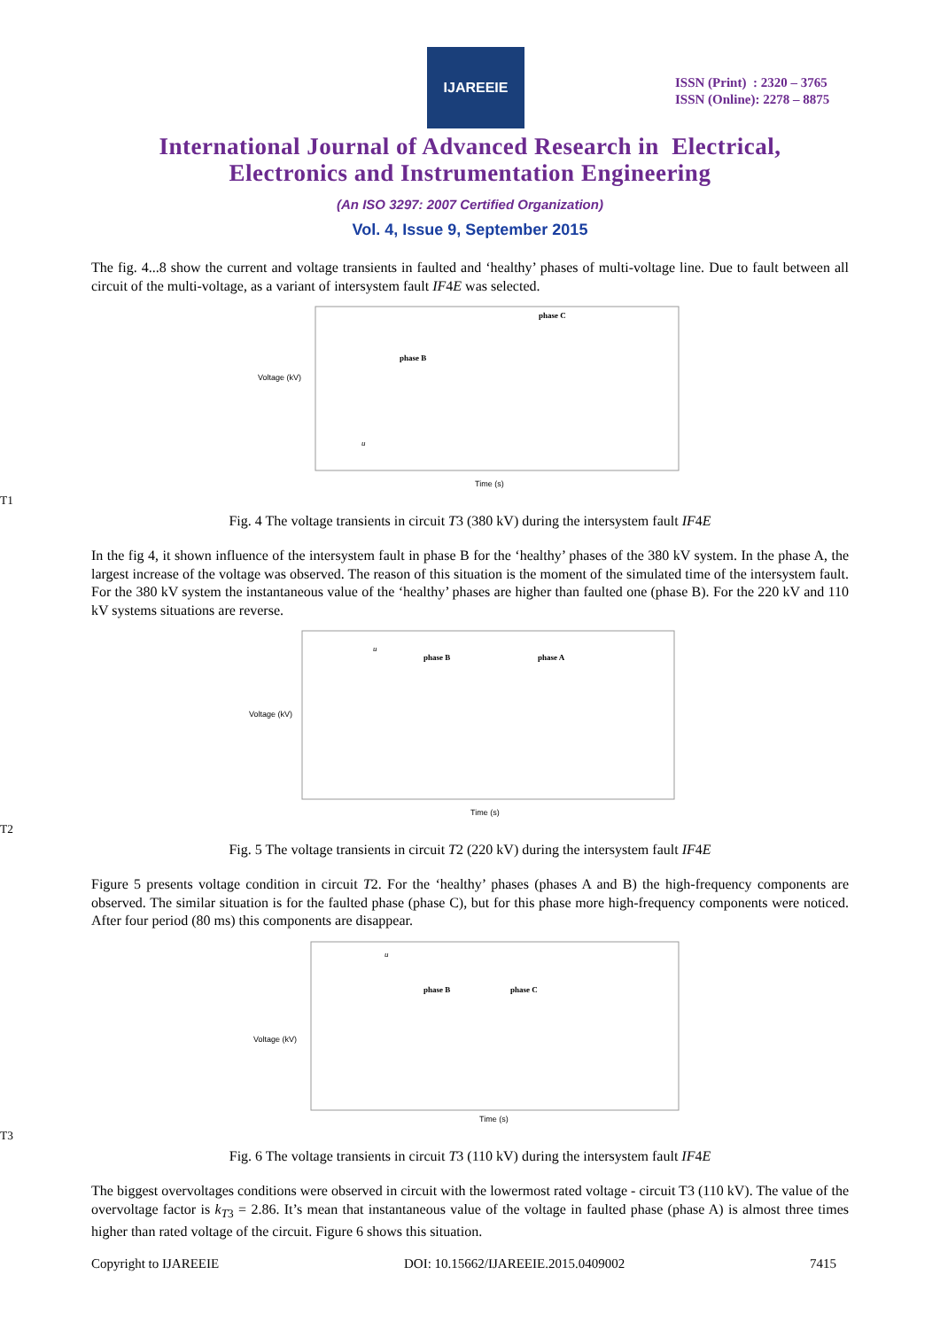IJAREEIE
ISSN (Print) : 2320 – 3765
ISSN (Online): 2278 – 8875
International Journal of Advanced Research in Electrical,
Electronics and Instrumentation Engineering
(An ISO 3297: 2007 Certified Organization)
Vol. 4, Issue 9, September 2015
The fig. 4...8 show the current and voltage transients in faulted and ‘healthy’ phases of multi-voltage line. Due to fault between all circuit of the multi-voltage, as a variant of intersystem fault IF4E was selected.
Voltage (kV)
Time (s)
phase C
phase B
uT1
Fig. 4 The voltage transients in circuit T3 (380 kV) during the intersystem fault IF4E
In the fig 4, it shown influence of the intersystem fault in phase B for the ‘healthy’ phases of the 380 kV system. In the phase A, the largest increase of the voltage was observed. The reason of this situation is the moment of the simulated time of the intersystem fault. For the 380 kV system the instantaneous value of the ‘healthy’ phases are higher than faulted one (phase B). For the 220 kV and 110 kV systems situations are reverse.
Voltage (kV)
Time (s)
phase B
phase A
uT2
Fig. 5 The voltage transients in circuit T2 (220 kV) during the intersystem fault IF4E
Figure 5 presents voltage condition in circuit T2. For the ‘healthy’ phases (phases A and B) the high-frequency components are observed. The similar situation is for the faulted phase (phase C), but for this phase more high-frequency components were noticed. After four period (80 ms) this components are disappear.
Voltage (kV)
Time (s)
phase B
phase C
uT3
Fig. 6 The voltage transients in circuit T3 (110 kV) during the intersystem fault IF4E
The biggest overvoltages conditions were observed in circuit with the lowermost rated voltage - circuit T3 (110 kV). The value of the overvoltage factor is k<sub>T</sub><sub>3</sub> = 2.86. It’s mean that instantaneous value of the voltage in faulted phase (phase A) is almost three times higher than rated voltage of the circuit. Figure 6 shows this situation.
Copyright to IJAREEIE DOI: 10.15662/IJAREEIE.2015.0409002 7415